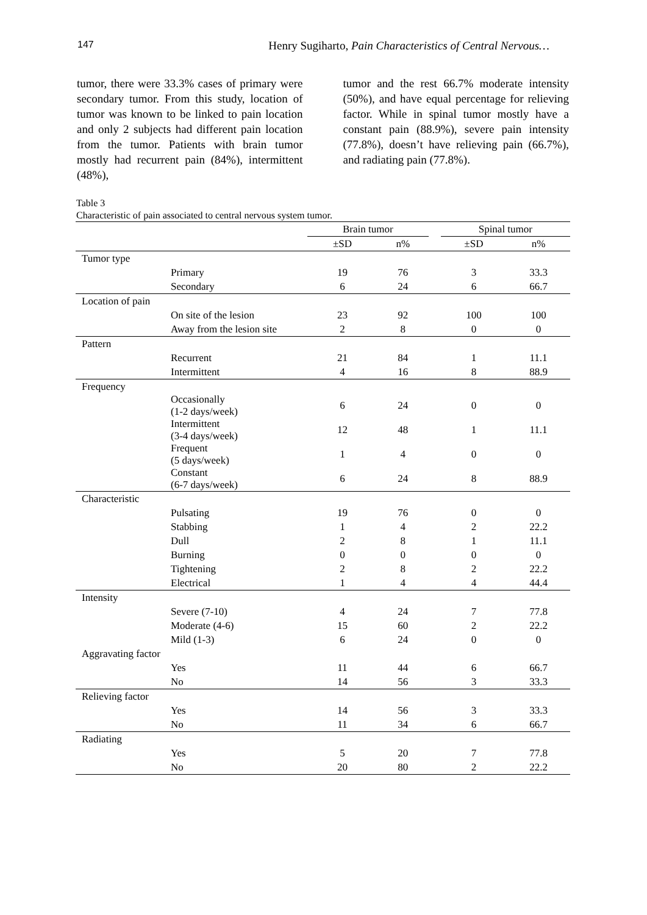147 Henry Sugiharto, Pain Characteristics of Central Nervous…
tumor, there were 33.3% cases of primary were secondary tumor. From this study, location of tumor was known to be linked to pain location and only 2 subjects had different pain location from the tumor. Patients with brain tumor mostly had recurrent pain (84%), intermittent (48%),
tumor and the rest 66.7% moderate intensity (50%), and have equal percentage for relieving factor. While in spinal tumor mostly have a constant pain (88.9%), severe pain intensity (77.8%), doesn’t have relieving pain (66.7%), and radiating pain (77.8%).
Table 3
Characteristic of pain associated to central nervous system tumor.
| | Brain tumor | | | Spinal tumor | |
| --- | --- | --- | --- | --- | --- |
| | ±SD | n% | | ±SD | n% |
| Tumor type | | | | | |
| Primary | 19 | 76 | | 3 | 33.3 |
| Secondary | 6 | 24 | | 6 | 66.7 |
| Location of pain | | | | | |
| On site of the lesion | 23 | 92 | | 100 | 100 |
| Away from the lesion site | 2 | 8 | | 0 | 0 |
| Pattern | | | | | |
| Recurrent | 21 | 84 | | 1 | 11.1 |
| Intermittent | 4 | 16 | | 8 | 88.9 |
| Frequency | | | | | |
| Occasionally (1-2 days/week) | 6 | 24 | | 0 | 0 |
| Intermittent (3-4 days/week) | 12 | 48 | | 1 | 11.1 |
| Frequent (5 days/week) | 1 | 4 | | 0 | 0 |
| Constant (6-7 days/week) | 6 | 24 | | 8 | 88.9 |
| Characteristic | | | | | |
| Pulsating | 19 | 76 | | 0 | 0 |
| Stabbing | 1 | 4 | | 2 | 22.2 |
| Dull | 2 | 8 | | 1 | 11.1 |
| Burning | 0 | 0 | | 0 | 0 |
| Tightening | 2 | 8 | | 2 | 22.2 |
| Electrical | 1 | 4 | | 4 | 44.4 |
| Intensity | | | | | |
| Severe (7-10) | 4 | 24 | | 7 | 77.8 |
| Moderate (4-6) | 15 | 60 | | 2 | 22.2 |
| Mild (1-3) | 6 | 24 | | 0 | 0 |
| Aggravating factor | | | | | |
| Yes | 11 | 44 | | 6 | 66.7 |
| No | 14 | 56 | | 3 | 33.3 |
| Relieving factor | | | | | |
| Yes | 14 | 56 | | 3 | 33.3 |
| No | 11 | 34 | | 6 | 66.7 |
| Radiating | | | | | |
| Yes | 5 | 20 | | 7 | 77.8 |
| No | 20 | 80 | | 2 | 22.2 |